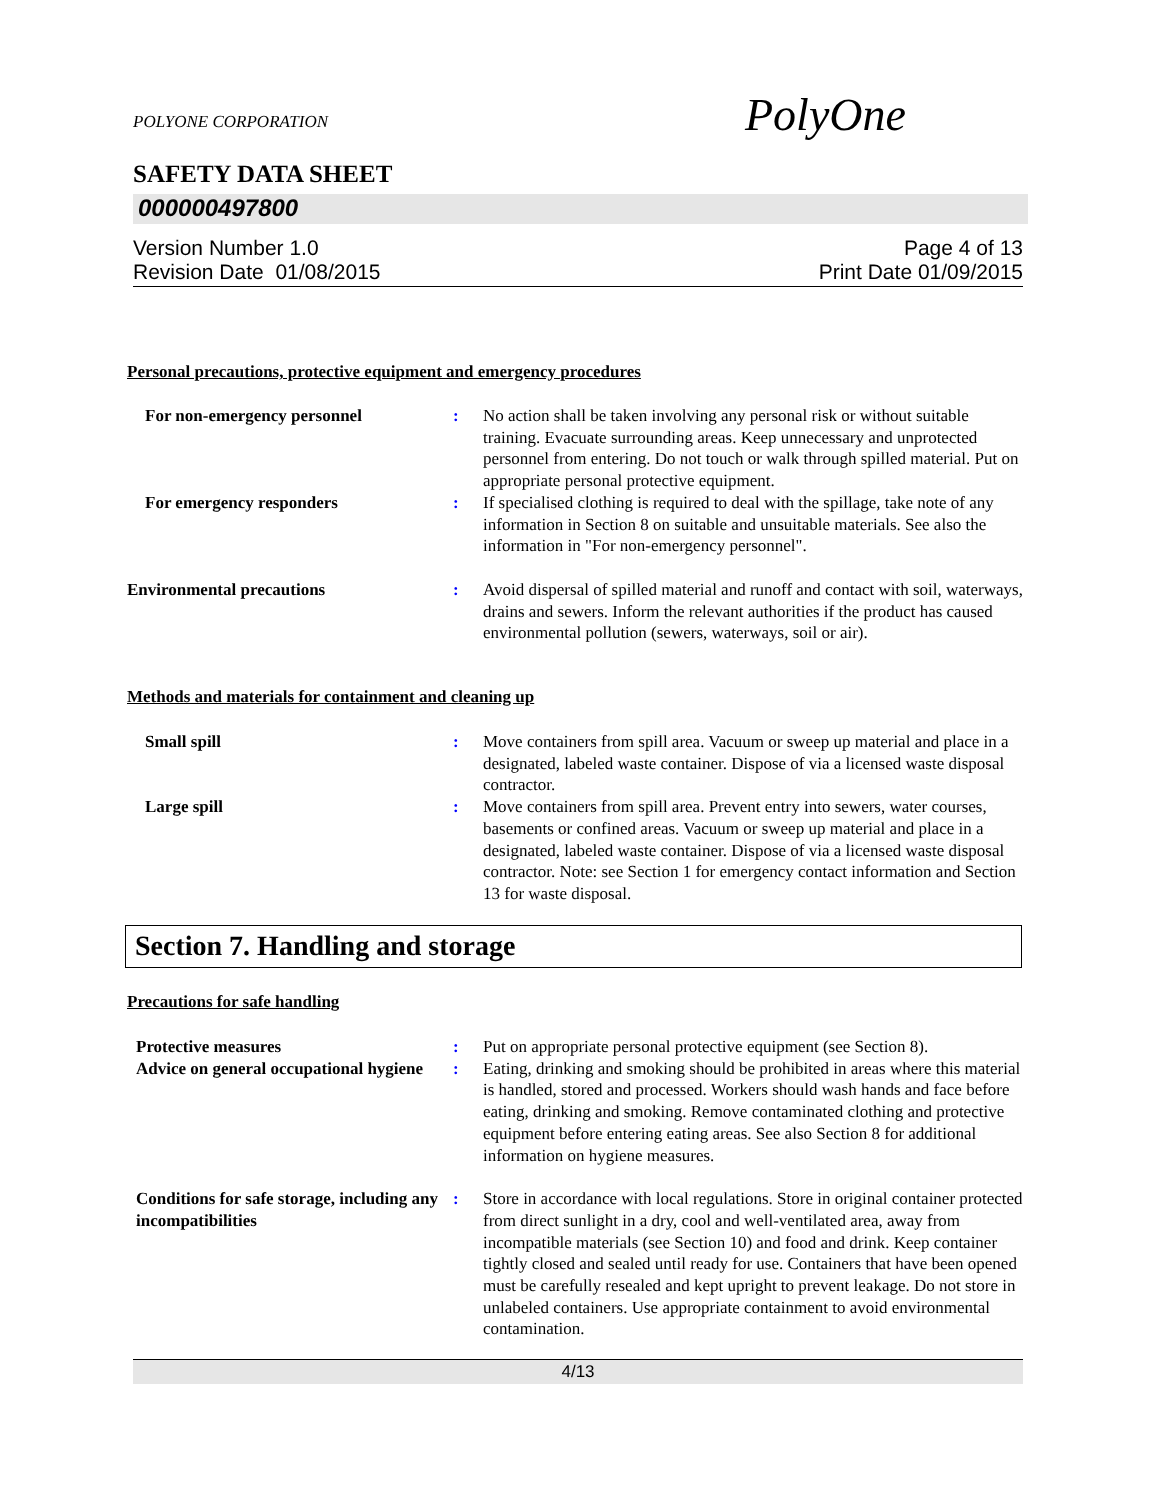POLYONE CORPORATION PolyOne
SAFETY DATA SHEET
000000497800
Version Number 1.0
Revision Date 01/08/2015
Page 4 of 13
Print Date 01/09/2015
Personal precautions, protective equipment and emergency procedures
For non-emergency personnel : No action shall be taken involving any personal risk or without suitable training. Evacuate surrounding areas. Keep unnecessary and unprotected personnel from entering. Do not touch or walk through spilled material. Put on appropriate personal protective equipment.
For emergency responders : If specialised clothing is required to deal with the spillage, take note of any information in Section 8 on suitable and unsuitable materials. See also the information in "For non-emergency personnel".
Environmental precautions : Avoid dispersal of spilled material and runoff and contact with soil, waterways, drains and sewers. Inform the relevant authorities if the product has caused environmental pollution (sewers, waterways, soil or air).
Methods and materials for containment and cleaning up
Small spill : Move containers from spill area. Vacuum or sweep up material and place in a designated, labeled waste container. Dispose of via a licensed waste disposal contractor.
Large spill : Move containers from spill area. Prevent entry into sewers, water courses, basements or confined areas. Vacuum or sweep up material and place in a designated, labeled waste container. Dispose of via a licensed waste disposal contractor. Note: see Section 1 for emergency contact information and Section 13 for waste disposal.
Section 7. Handling and storage
Precautions for safe handling
Protective measures : Put on appropriate personal protective equipment (see Section 8).
Advice on general occupational hygiene
: Eating, drinking and smoking should be prohibited in areas where this material is handled, stored and processed. Workers should wash hands and face before eating, drinking and smoking. Remove contaminated clothing and protective equipment before entering eating areas. See also Section 8 for additional information on hygiene measures.
Conditions for safe storage, including any incompatibilities
: Store in accordance with local regulations. Store in original container protected from direct sunlight in a dry, cool and well-ventilated area, away from incompatible materials (see Section 10) and food and drink. Keep container tightly closed and sealed until ready for use. Containers that have been opened must be carefully resealed and kept upright to prevent leakage. Do not store in unlabeled containers. Use appropriate containment to avoid environmental contamination.
4/13